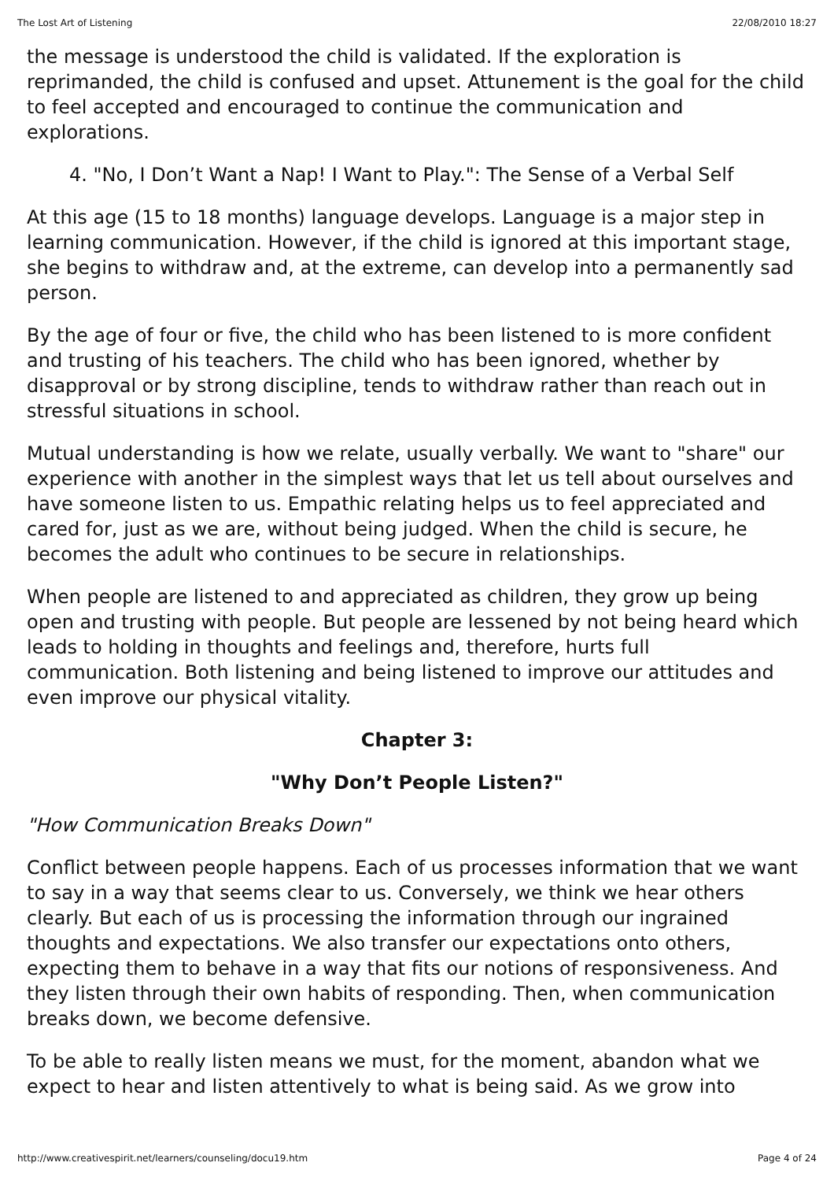The Lost Art of Listening 22/08/2010 18:27
the message is understood the child is validated. If the exploration is reprimanded, the child is confused and upset. Attunement is the goal for the child to feel accepted and encouraged to continue the communication and explorations.
4. "No, I Don’t Want a Nap! I Want to Play.": The Sense of a Verbal Self
At this age (15 to 18 months) language develops. Language is a major step in learning communication. However, if the child is ignored at this important stage, she begins to withdraw and, at the extreme, can develop into a permanently sad person.
By the age of four or five, the child who has been listened to is more confident and trusting of his teachers. The child who has been ignored, whether by disapproval or by strong discipline, tends to withdraw rather than reach out in stressful situations in school.
Mutual understanding is how we relate, usually verbally. We want to "share" our experience with another in the simplest ways that let us tell about ourselves and have someone listen to us. Empathic relating helps us to feel appreciated and cared for, just as we are, without being judged. When the child is secure, he becomes the adult who continues to be secure in relationships.
When people are listened to and appreciated as children, they grow up being open and trusting with people. But people are lessened by not being heard which leads to holding in thoughts and feelings and, therefore, hurts full communication. Both listening and being listened to improve our attitudes and even improve our physical vitality.
Chapter 3:
"Why Don’t People Listen?"
"How Communication Breaks Down"
Conflict between people happens. Each of us processes information that we want to say in a way that seems clear to us. Conversely, we think we hear others clearly. But each of us is processing the information through our ingrained thoughts and expectations. We also transfer our expectations onto others, expecting them to behave in a way that fits our notions of responsiveness. And they listen through their own habits of responding. Then, when communication breaks down, we become defensive.
To be able to really listen means we must, for the moment, abandon what we expect to hear and listen attentively to what is being said. As we grow into
http://www.creativespirit.net/learners/counseling/docu19.htm Page 4 of 24